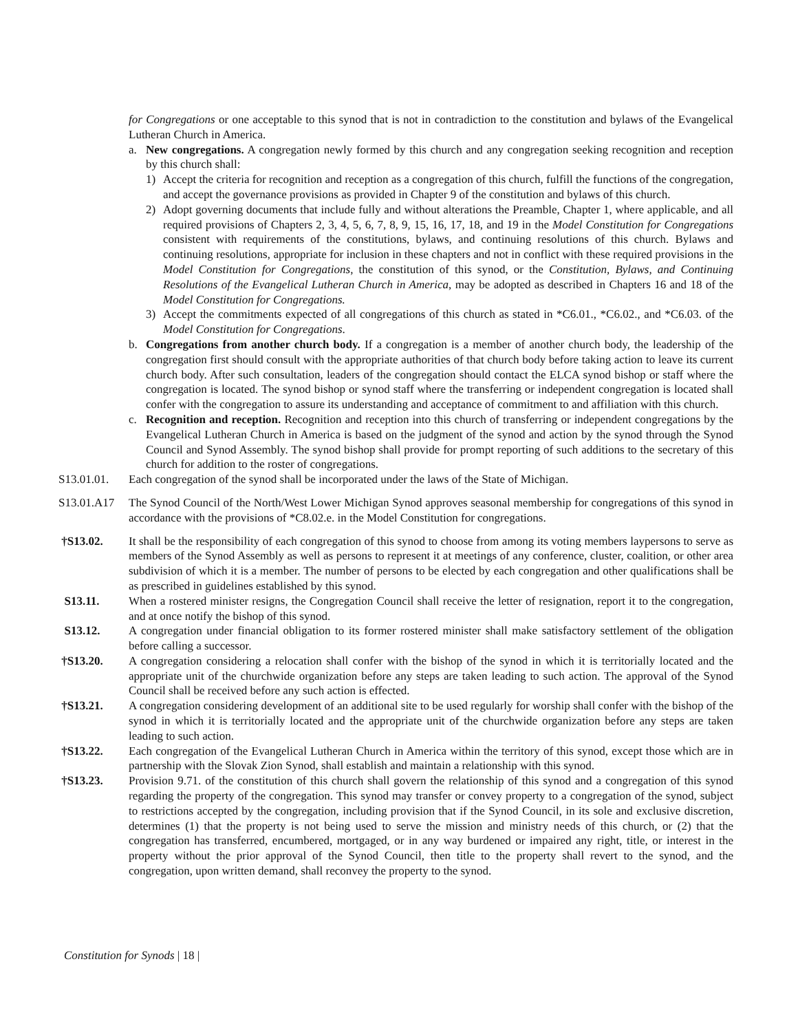for Congregations or one acceptable to this synod that is not in contradiction to the constitution and bylaws of the Evangelical Lutheran Church in America.
a. New congregations. A congregation newly formed by this church and any congregation seeking recognition and reception by this church shall:
1) Accept the criteria for recognition and reception as a congregation of this church, fulfill the functions of the congregation, and accept the governance provisions as provided in Chapter 9 of the constitution and bylaws of this church.
2) Adopt governing documents that include fully and without alterations the Preamble, Chapter 1, where applicable, and all required provisions of Chapters 2, 3, 4, 5, 6, 7, 8, 9, 15, 16, 17, 18, and 19 in the Model Constitution for Congregations consistent with requirements of the constitutions, bylaws, and continuing resolutions of this church. Bylaws and continuing resolutions, appropriate for inclusion in these chapters and not in conflict with these required provisions in the Model Constitution for Congregations, the constitution of this synod, or the Constitution, Bylaws, and Continuing Resolutions of the Evangelical Lutheran Church in America, may be adopted as described in Chapters 16 and 18 of the Model Constitution for Congregations.
3) Accept the commitments expected of all congregations of this church as stated in *C6.01., *C6.02., and *C6.03. of the Model Constitution for Congregations.
b. Congregations from another church body. If a congregation is a member of another church body, the leadership of the congregation first should consult with the appropriate authorities of that church body before taking action to leave its current church body. After such consultation, leaders of the congregation should contact the ELCA synod bishop or staff where the congregation is located. The synod bishop or synod staff where the transferring or independent congregation is located shall confer with the congregation to assure its understanding and acceptance of commitment to and affiliation with this church.
c. Recognition and reception. Recognition and reception into this church of transferring or independent congregations by the Evangelical Lutheran Church in America is based on the judgment of the synod and action by the synod through the Synod Council and Synod Assembly. The synod bishop shall provide for prompt reporting of such additions to the secretary of this church for addition to the roster of congregations.
S13.01.01. Each congregation of the synod shall be incorporated under the laws of the State of Michigan.
S13.01.A17 The Synod Council of the North/West Lower Michigan Synod approves seasonal membership for congregations of this synod in accordance with the provisions of *C8.02.e. in the Model Constitution for congregations.
†S13.02. It shall be the responsibility of each congregation of this synod to choose from among its voting members laypersons to serve as members of the Synod Assembly as well as persons to represent it at meetings of any conference, cluster, coalition, or other area subdivision of which it is a member. The number of persons to be elected by each congregation and other qualifications shall be as prescribed in guidelines established by this synod.
S13.11. When a rostered minister resigns, the Congregation Council shall receive the letter of resignation, report it to the congregation, and at once notify the bishop of this synod.
S13.12. A congregation under financial obligation to its former rostered minister shall make satisfactory settlement of the obligation before calling a successor.
†S13.20. A congregation considering a relocation shall confer with the bishop of the synod in which it is territorially located and the appropriate unit of the churchwide organization before any steps are taken leading to such action. The approval of the Synod Council shall be received before any such action is effected.
†S13.21. A congregation considering development of an additional site to be used regularly for worship shall confer with the bishop of the synod in which it is territorially located and the appropriate unit of the churchwide organization before any steps are taken leading to such action.
†S13.22. Each congregation of the Evangelical Lutheran Church in America within the territory of this synod, except those which are in partnership with the Slovak Zion Synod, shall establish and maintain a relationship with this synod.
†S13.23. Provision 9.71. of the constitution of this church shall govern the relationship of this synod and a congregation of this synod regarding the property of the congregation. This synod may transfer or convey property to a congregation of the synod, subject to restrictions accepted by the congregation, including provision that if the Synod Council, in its sole and exclusive discretion, determines (1) that the property is not being used to serve the mission and ministry needs of this church, or (2) that the congregation has transferred, encumbered, mortgaged, or in any way burdened or impaired any right, title, or interest in the property without the prior approval of the Synod Council, then title to the property shall revert to the synod, and the congregation, upon written demand, shall reconvey the property to the synod.
Constitution for Synods | 18 |